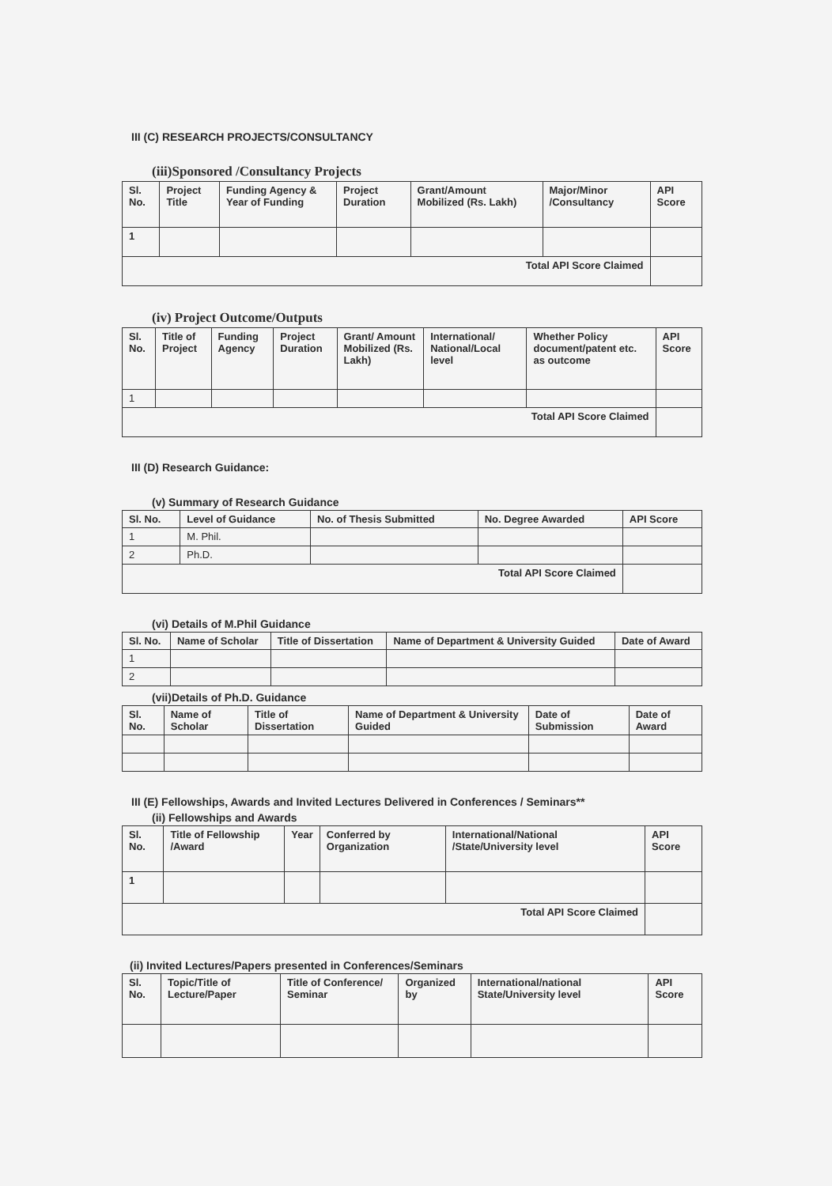III (C) RESEARCH PROJECTS/CONSULTANCY
(iii)Sponsored /Consultancy Projects
| Sl. No. | Project Title | Funding Agency & Year of Funding | Project Duration | Grant/Amount Mobilized (Rs. Lakh) | Major/Minor /Consultancy | API Score |
| --- | --- | --- | --- | --- | --- | --- |
| 1 | | | | | | |
| Total API Score Claimed | | | | | | |
(iv) Project Outcome/Outputs
| Sl. No. | Title of Project | Funding Agency | Project Duration | Grant/ Amount Mobilized (Rs. Lakh) | International/ National/Local level | Whether Policy document/patent etc. as outcome | API Score |
| --- | --- | --- | --- | --- | --- | --- | --- |
| 1 | | | | | | | |
| Total API Score Claimed | | | | | | | |
III (D) Research Guidance:
(v) Summary of Research Guidance
| Sl. No. | Level of Guidance | No. of Thesis Submitted | No. Degree Awarded | API Score |
| --- | --- | --- | --- | --- |
| 1 | M. Phil. | | | |
| 2 | Ph.D. | | | |
| Total API Score Claimed | | | | |
(vi) Details of M.Phil Guidance
| Sl. No. | Name of Scholar | Title of Dissertation | Name of Department & University Guided | Date of Award |
| --- | --- | --- | --- | --- |
| 1 | | | | |
| 2 | | | | |
(vii)Details of Ph.D. Guidance
| Sl. No. | Name of Scholar | Title of Dissertation | Name of Department & University Guided | Date of Submission | Date of Award |
| --- | --- | --- | --- | --- | --- |
III (E) Fellowships, Awards and Invited Lectures Delivered in Conferences / Seminars**
(ii) Fellowships and Awards
| Sl. No. | Title of Fellowship /Award | Year | Conferred by Organization | International/National /State/University level | API Score |
| --- | --- | --- | --- | --- | --- |
| 1 | | | | | |
| Total API Score Claimed | | | | | |
(ii) Invited Lectures/Papers presented in Conferences/Seminars
| Sl. No. | Topic/Title of Lecture/Paper | Title of Conference/ Seminar | Organized by | International/national State/University level | API Score |
| --- | --- | --- | --- | --- | --- |